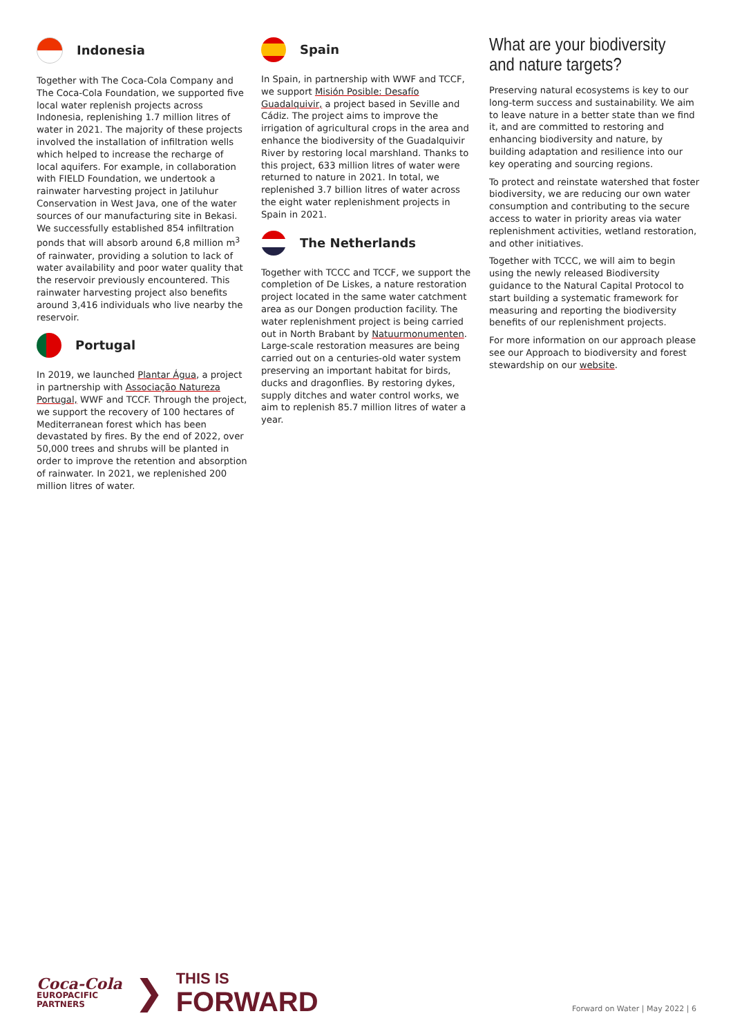Indonesia
Together with The Coca-Cola Company and The Coca-Cola Foundation, we supported five local water replenish projects across Indonesia, replenishing 1.7 million litres of water in 2021. The majority of these projects involved the installation of infiltration wells which helped to increase the recharge of local aquifers. For example, in collaboration with FIELD Foundation, we undertook a rainwater harvesting project in Jatiluhur Conservation in West Java, one of the water sources of our manufacturing site in Bekasi. We successfully established 854 infiltration ponds that will absorb around 6,8 million m<sup>3</sup> of rainwater, providing a solution to lack of water availability and poor water quality that the reservoir previously encountered. This rainwater harvesting project also benefits around 3,416 individuals who live nearby the reservoir.
Portugal
In 2019, we launched Plantar Água, a project in partnership with Associação Natureza Portugal, WWF and TCCF. Through the project, we support the recovery of 100 hectares of Mediterranean forest which has been devastated by fires. By the end of 2022, over 50,000 trees and shrubs will be planted in order to improve the retention and absorption of rainwater. In 2021, we replenished 200 million litres of water.
Spain
In Spain, in partnership with WWF and TCCF, we support Misión Posible: Desafío Guadalquivir, a project based in Seville and Cádiz. The project aims to improve the irrigation of agricultural crops in the area and enhance the biodiversity of the Guadalquivir River by restoring local marshland. Thanks to this project, 633 million litres of water were returned to nature in 2021. In total, we replenished 3.7 billion litres of water across the eight water replenishment projects in Spain in 2021.
The Netherlands
Together with TCCC and TCCF, we support the completion of De Liskes, a nature restoration project located in the same water catchment area as our Dongen production facility. The water replenishment project is being carried out in North Brabant by Natuurmonumenten. Large-scale restoration measures are being carried out on a centuries-old water system preserving an important habitat for birds, ducks and dragonflies. By restoring dykes, supply ditches and water control works, we aim to replenish 85.7 million litres of water a year.
What are your biodiversity and nature targets?
Preserving natural ecosystems is key to our long-term success and sustainability. We aim to leave nature in a better state than we find it, and are committed to restoring and enhancing biodiversity and nature, by building adaptation and resilience into our key operating and sourcing regions.
To protect and reinstate watershed that foster biodiversity, we are reducing our own water consumption and contributing to the secure access to water in priority areas via water replenishment activities, wetland restoration, and other initiatives.
Together with TCCC, we will aim to begin using the newly released Biodiversity guidance to the Natural Capital Protocol to start building a systematic framework for measuring and reporting the biodiversity benefits of our replenishment projects.
For more information on our approach please see our Approach to biodiversity and forest stewardship on our website.
Coca-Cola
EUROPACIFIC
PARTNERS
❯
THIS IS
FORWARD
Forward on Water | May 2022 | 6